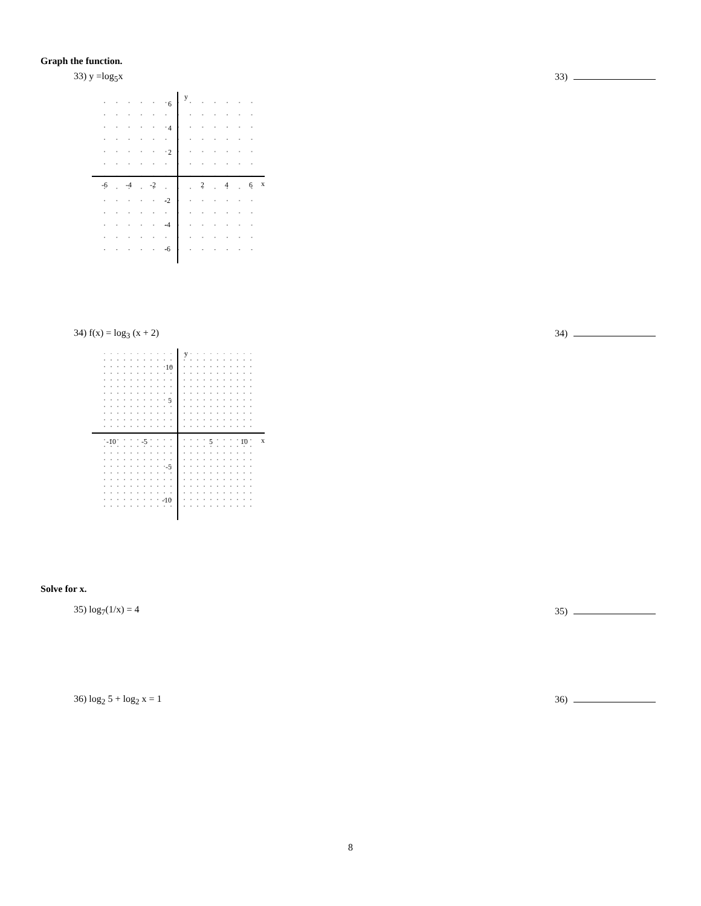Graph the function.
33) y =log<sub>5</sub>x 33)
y
x
-6
-4
-2
2
4
6
6
4
2
-2
-4
-6
34) f(x) = log<sub>3</sub> (x + 2) 34)
y
x
-10
-5
5
10
10
5
-5
-10
Solve for x.
35) log<sub>7</sub>(1/x) = 4 35)
36) log<sub>2</sub> 5 + log<sub>2</sub> x = 1 36)
8